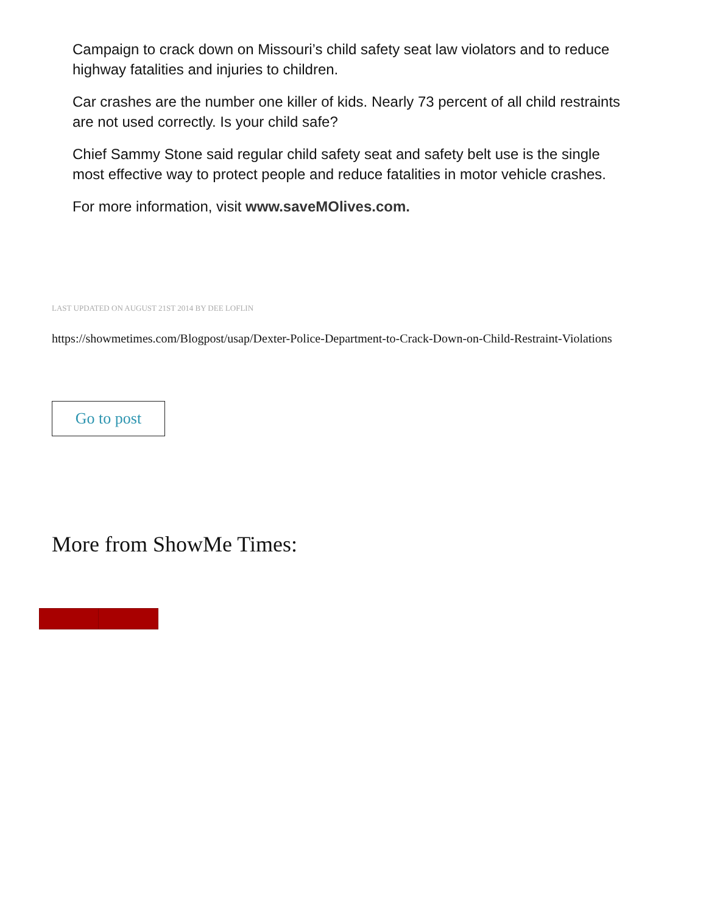Campaign to crack down on Missouri’s child safety seat law violators and to reduce highway fatalities and injuries to children.
Car crashes are the number one killer of kids. Nearly 73 percent of all child restraints are not used correctly. Is your child safe?
Chief Sammy Stone said regular child safety seat and safety belt use is the single most effective way to protect people and reduce fatalities in motor vehicle crashes.
For more information, visit www.saveMOlives.com.
LAST UPDATED ON AUGUST 21ST 2014 BY DEE LOFLIN
https://showmetimes.com/Blogpost/usap/Dexter-Police-Department-to-Crack-Down-on-Child-Restraint-Violations
Go to post
More from ShowMe Times: